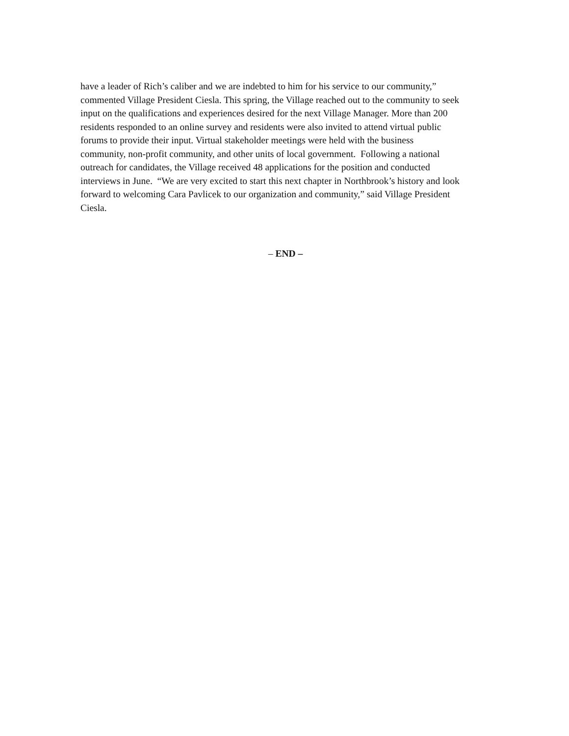have a leader of Rich’s caliber and we are indebted to him for his service to our community,”
commented Village President Ciesla. This spring, the Village reached out to the community to seek
input on the qualifications and experiences desired for the next Village Manager. More than 200
residents responded to an online survey and residents were also invited to attend virtual public
forums to provide their input. Virtual stakeholder meetings were held with the business
community, non-profit community, and other units of local government. Following a national
outreach for candidates, the Village received 48 applications for the position and conducted
interviews in June. “We are very excited to start this next chapter in Northbrook’s history and look
forward to welcoming Cara Pavlicek to our organization and community,” said Village President
Ciesla.
– END –